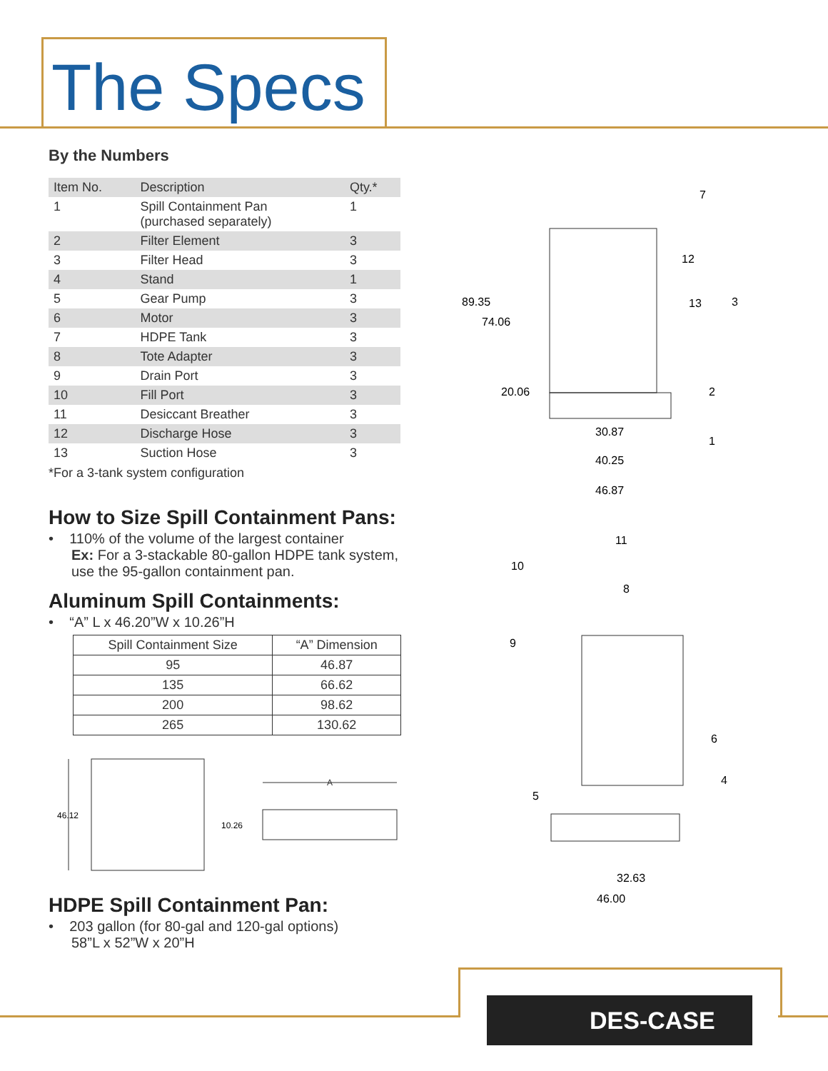The Specs
By the Numbers
| Item No. | Description | Qty.* |
| --- | --- | --- |
| 1 | Spill Containment Pan (purchased separately) | 1 |
| 2 | Filter Element | 3 |
| 3 | Filter Head | 3 |
| 4 | Stand | 1 |
| 5 | Gear Pump | 3 |
| 6 | Motor | 3 |
| 7 | HDPE Tank | 3 |
| 8 | Tote Adapter | 3 |
| 9 | Drain Port | 3 |
| 10 | Fill Port | 3 |
| 11 | Desiccant Breather | 3 |
| 12 | Discharge Hose | 3 |
| 13 | Suction Hose | 3 |
*For a 3-tank system configuration
How to Size Spill Containment Pans:
• 110% of the volume of the largest container
Ex: For a 3-stackable 80-gallon HDPE tank system, use the 95-gallon containment pan.
Aluminum Spill Containments:
• “A” L x 46.20”W x 10.26”H
| Spill Containment Size | “A” Dimension |
| --- | --- |
| 95 | 46.87 |
| 135 | 66.62 |
| 200 | 98.62 |
| 265 | 130.62 |
46.12
A
10.26
HDPE Spill Containment Pan:
• 203 gallon (for 80-gal and 120-gal options)
58”L x 52”W x 20”H
89.35
74.06
20.06
30.87
40.25
46.87
7
12
13
3
2
1
11
10
8
9
6
4
5
32.63
46.00
DES-CASE